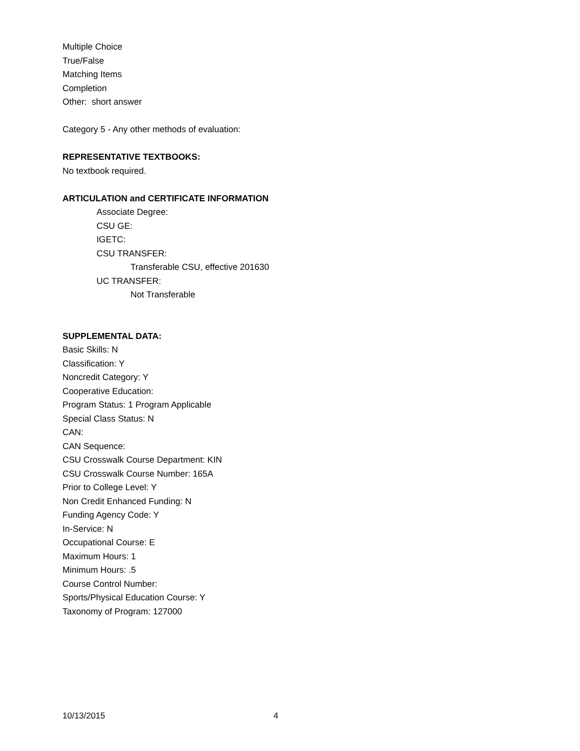Multiple Choice
True/False
Matching Items
Completion
Other: short answer
Category 5 - Any other methods of evaluation:
REPRESENTATIVE TEXTBOOKS:
No textbook required.
ARTICULATION and CERTIFICATE INFORMATION
Associate Degree:
CSU GE:
IGETC:
CSU TRANSFER:
Transferable CSU, effective 201630
UC TRANSFER:
Not Transferable
SUPPLEMENTAL DATA:
Basic Skills: N
Classification: Y
Noncredit Category: Y
Cooperative Education:
Program Status: 1 Program Applicable
Special Class Status: N
CAN:
CAN Sequence:
CSU Crosswalk Course Department: KIN
CSU Crosswalk Course Number: 165A
Prior to College Level: Y
Non Credit Enhanced Funding: N
Funding Agency Code: Y
In-Service: N
Occupational Course: E
Maximum Hours: 1
Minimum Hours: .5
Course Control Number:
Sports/Physical Education Course: Y
Taxonomy of Program: 127000
10/13/2015 4